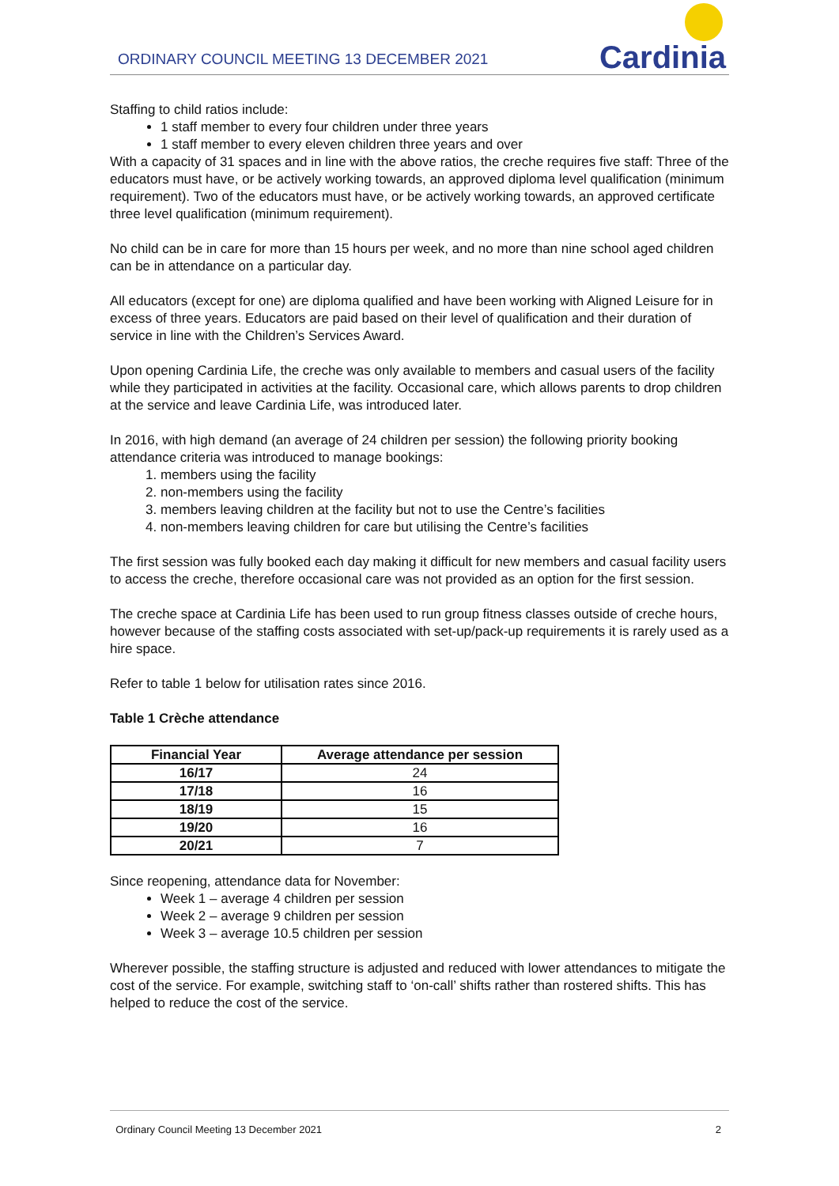ORDINARY COUNCIL MEETING 13 DECEMBER 2021
Cardinia
Staffing to child ratios include:
1 staff member to every four children under three years
1 staff member to every eleven children three years and over
With a capacity of 31 spaces and in line with the above ratios, the creche requires five staff: Three of the educators must have, or be actively working towards, an approved diploma level qualification (minimum requirement). Two of the educators must have, or be actively working towards, an approved certificate three level qualification (minimum requirement).
No child can be in care for more than 15 hours per week, and no more than nine school aged children can be in attendance on a particular day.
All educators (except for one) are diploma qualified and have been working with Aligned Leisure for in excess of three years. Educators are paid based on their level of qualification and their duration of service in line with the Children’s Services Award.
Upon opening Cardinia Life, the creche was only available to members and casual users of the facility while they participated in activities at the facility. Occasional care, which allows parents to drop children at the service and leave Cardinia Life, was introduced later.
In 2016, with high demand (an average of 24 children per session) the following priority booking attendance criteria was introduced to manage bookings:
1. members using the facility
2. non-members using the facility
3. members leaving children at the facility but not to use the Centre’s facilities
4. non-members leaving children for care but utilising the Centre’s facilities
The first session was fully booked each day making it difficult for new members and casual facility users to access the creche, therefore occasional care was not provided as an option for the first session.
The creche space at Cardinia Life has been used to run group fitness classes outside of creche hours, however because of the staffing costs associated with set-up/pack-up requirements it is rarely used as a hire space.
Refer to table 1 below for utilisation rates since 2016.
Table 1 Crèche attendance
| Financial Year | Average attendance per session |
| --- | --- |
| 16/17 | 24 |
| 17/18 | 16 |
| 18/19 | 15 |
| 19/20 | 16 |
| 20/21 | 7 |
Since reopening, attendance data for November:
Week 1 – average 4 children per session
Week 2 – average 9 children per session
Week 3 – average 10.5 children per session
Wherever possible, the staffing structure is adjusted and reduced with lower attendances to mitigate the cost of the service. For example, switching staff to ‘on-call’ shifts rather than rostered shifts. This has helped to reduce the cost of the service.
Ordinary Council Meeting 13 December 2021 2